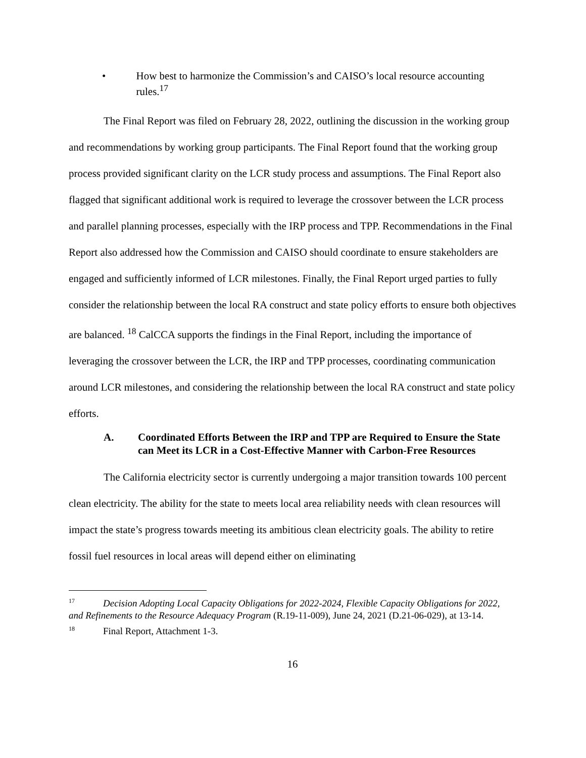• How best to harmonize the Commission’s and CAISO’s local resource accounting rules.<sup>17</sup>
The Final Report was filed on February 28, 2022, outlining the discussion in the working group and recommendations by working group participants. The Final Report found that the working group process provided significant clarity on the LCR study process and assumptions. The Final Report also flagged that significant additional work is required to leverage the crossover between the LCR process and parallel planning processes, especially with the IRP process and TPP. Recommendations in the Final Report also addressed how the Commission and CAISO should coordinate to ensure stakeholders are engaged and sufficiently informed of LCR milestones. Finally, the Final Report urged parties to fully consider the relationship between the local RA construct and state policy efforts to ensure both objectives are balanced. <sup>18</sup> CalCCA supports the findings in the Final Report, including the importance of leveraging the crossover between the LCR, the IRP and TPP processes, coordinating communication around LCR milestones, and considering the relationship between the local RA construct and state policy efforts.
A. Coordinated Efforts Between the IRP and TPP are Required to Ensure the State can Meet its LCR in a Cost-Effective Manner with Carbon-Free Resources
The California electricity sector is currently undergoing a major transition towards 100 percent clean electricity. The ability for the state to meets local area reliability needs with clean resources will impact the state’s progress towards meeting its ambitious clean electricity goals. The ability to retire fossil fuel resources in local areas will depend either on eliminating
<sup>17</sup> Decision Adopting Local Capacity Obligations for 2022-2024, Flexible Capacity Obligations for 2022, and Refinements to the Resource Adequacy Program (R.19-11-009), June 24, 2021 (D.21-06-029), at 13-14.
<sup>18</sup> Final Report, Attachment 1-3.
16